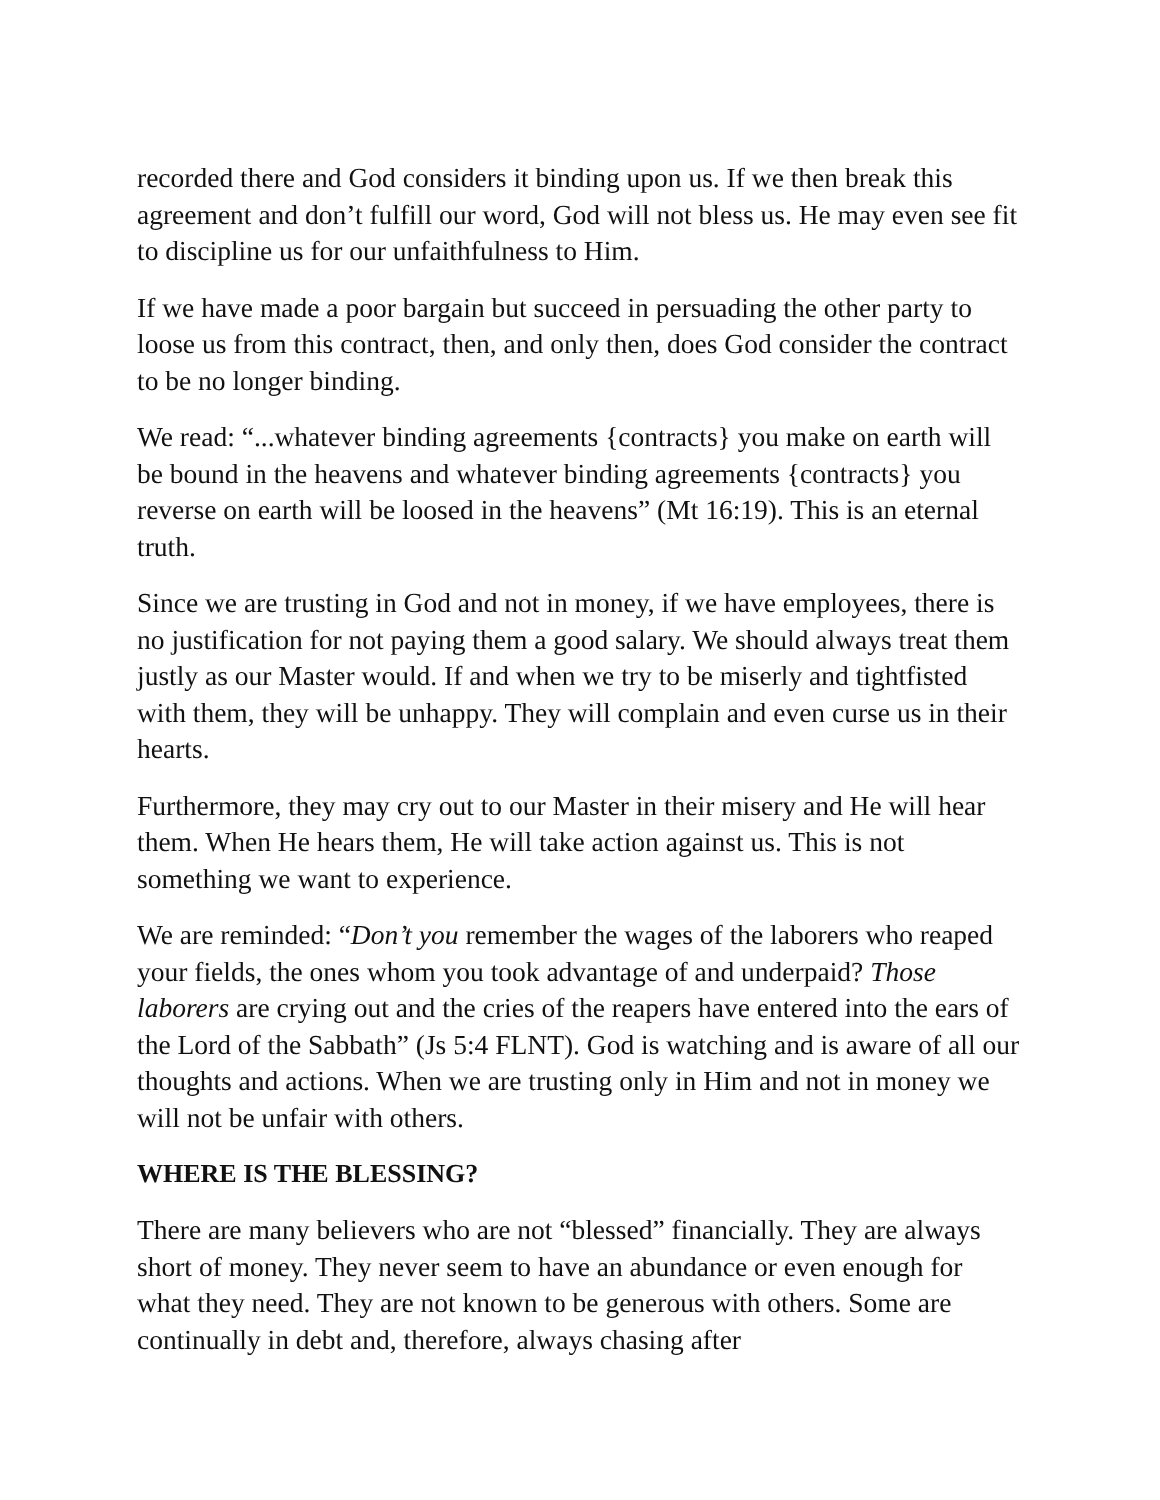recorded there and God considers it binding upon us. If we then break this agreement and don’t fulfill our word, God will not bless us. He may even see fit to discipline us for our unfaithfulness to Him.
If we have made a poor bargain but succeed in persuading the other party to loose us from this contract, then, and only then, does God consider the contract to be no longer binding.
We read: “...whatever binding agreements {contracts} you make on earth will be bound in the heavens and whatever binding agreements {contracts} you reverse on earth will be loosed in the heavens” (Mt 16:19). This is an eternal truth.
Since we are trusting in God and not in money, if we have employees, there is no justification for not paying them a good salary. We should always treat them justly as our Master would. If and when we try to be miserly and tightfisted with them, they will be unhappy. They will complain and even curse us in their hearts.
Furthermore, they may cry out to our Master in their misery and He will hear them. When He hears them, He will take action against us. This is not something we want to experience.
We are reminded: “Don’t you remember the wages of the laborers who reaped your fields, the ones whom you took advantage of and underpaid? Those laborers are crying out and the cries of the reapers have entered into the ears of the Lord of the Sabbath” (Js 5:4 FLNT). God is watching and is aware of all our thoughts and actions. When we are trusting only in Him and not in money we will not be unfair with others.
WHERE IS THE BLESSING?
There are many believers who are not “blessed” financially. They are always short of money. They never seem to have an abundance or even enough for what they need. They are not known to be generous with others. Some are continually in debt and, therefore, always chasing after